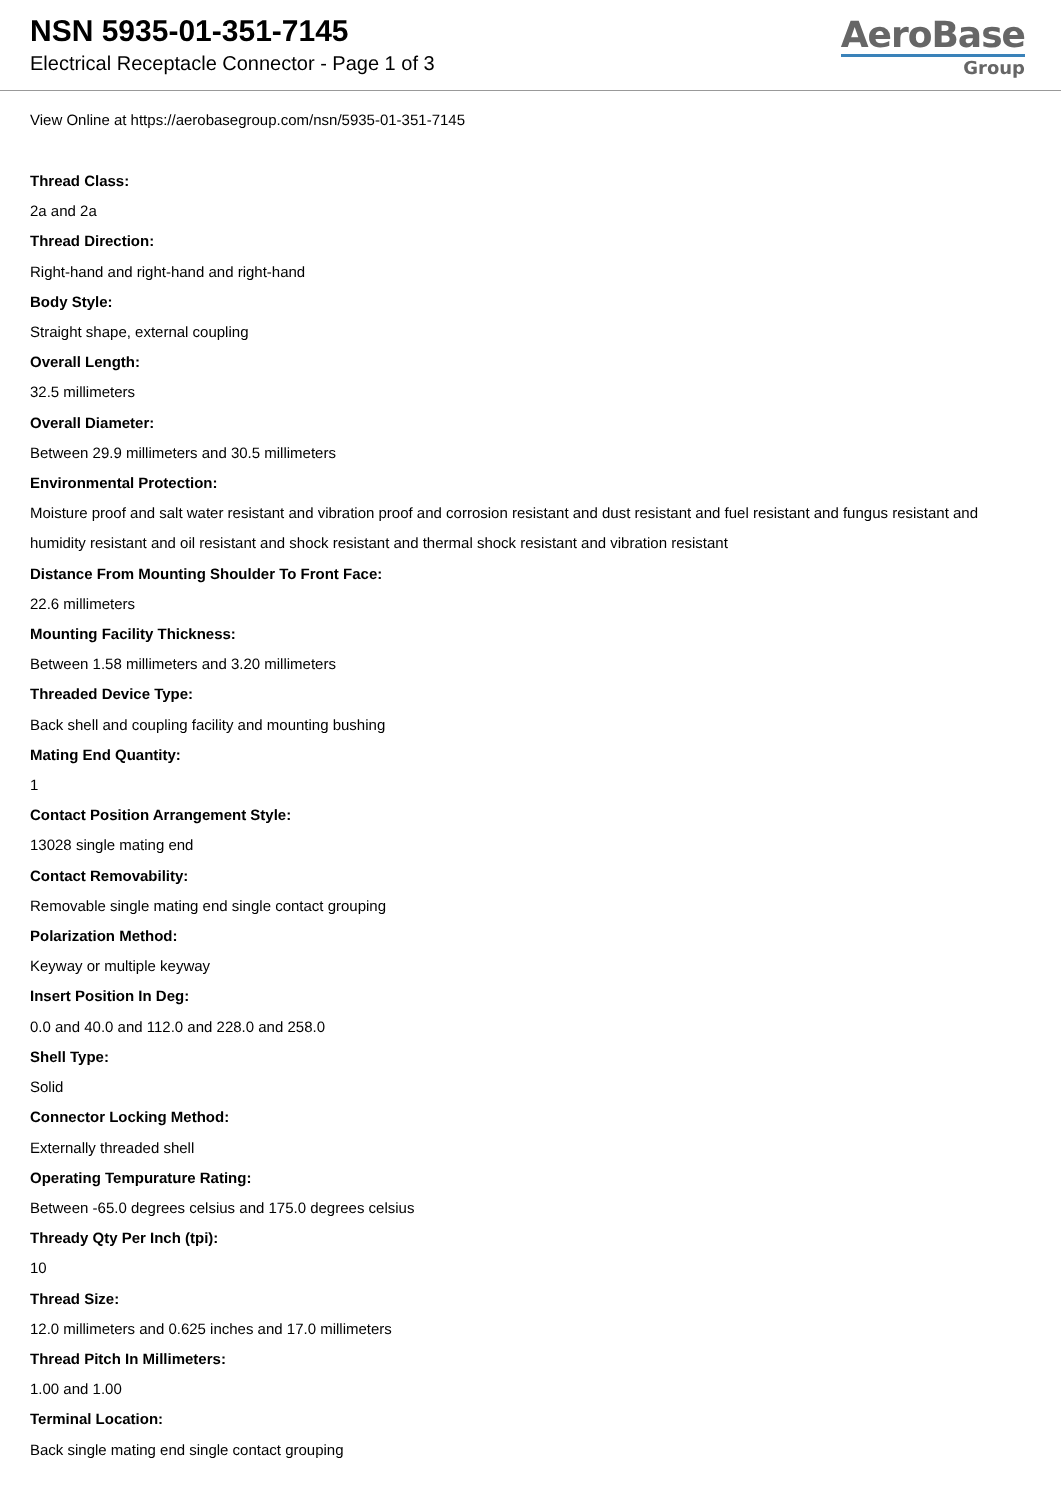NSN 5935-01-351-7145
Electrical Receptacle Connector - Page 1 of 3
AeroBase
Group
View Online at https://aerobasegroup.com/nsn/5935-01-351-7145
Thread Class:
2a and 2a
Thread Direction:
Right-hand and right-hand and right-hand
Body Style:
Straight shape, external coupling
Overall Length:
32.5 millimeters
Overall Diameter:
Between 29.9 millimeters and 30.5 millimeters
Environmental Protection:
Moisture proof and salt water resistant and vibration proof and corrosion resistant and dust resistant and fuel resistant and fungus resistant and humidity resistant and oil resistant and shock resistant and thermal shock resistant and vibration resistant
Distance From Mounting Shoulder To Front Face:
22.6 millimeters
Mounting Facility Thickness:
Between 1.58 millimeters and 3.20 millimeters
Threaded Device Type:
Back shell and coupling facility and mounting bushing
Mating End Quantity:
1
Contact Position Arrangement Style:
13028 single mating end
Contact Removability:
Removable single mating end single contact grouping
Polarization Method:
Keyway or multiple keyway
Insert Position In Deg:
0.0 and 40.0 and 112.0 and 228.0 and 258.0
Shell Type:
Solid
Connector Locking Method:
Externally threaded shell
Operating Tempurature Rating:
Between -65.0 degrees celsius and 175.0 degrees celsius
Thready Qty Per Inch (tpi):
10
Thread Size:
12.0 millimeters and 0.625 inches and 17.0 millimeters
Thread Pitch In Millimeters:
1.00 and 1.00
Terminal Location:
Back single mating end single contact grouping